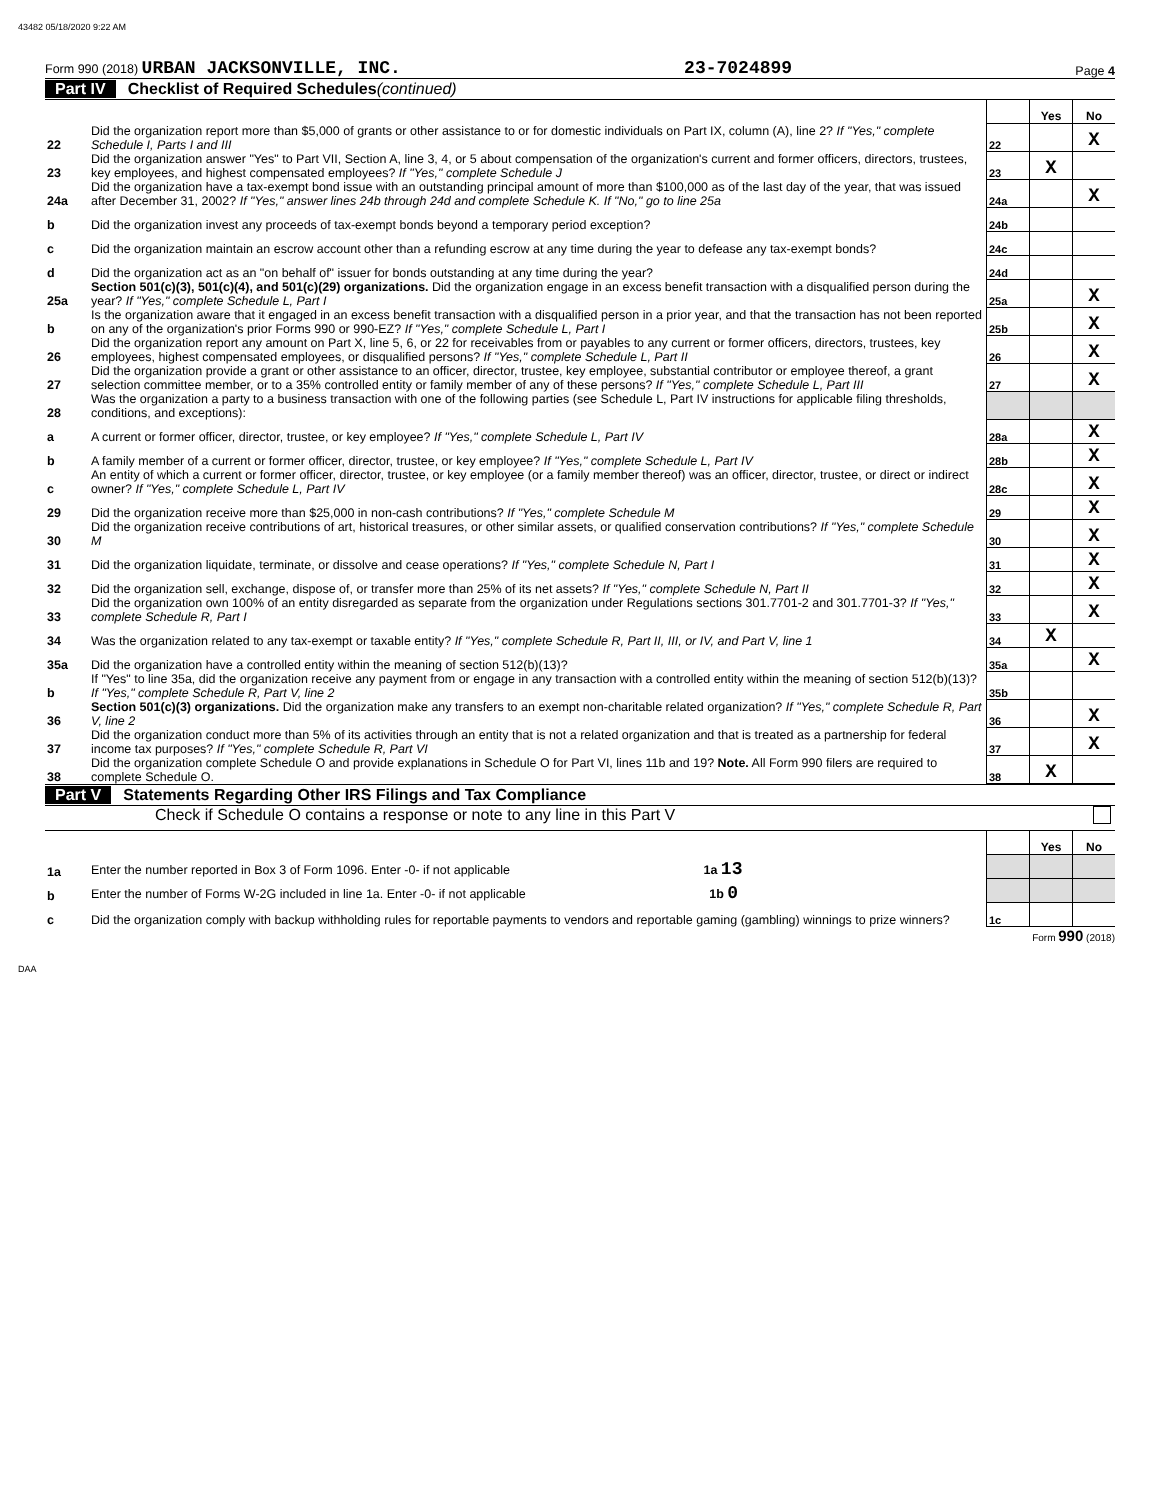43482 05/18/2020 9:22 AM
Form 990 (2018) URBAN JACKSONVILLE, INC. 23-7024899 Page 4
Part IV Checklist of Required Schedules (continued)
| | | | Yes | No |
| 22 | Did the organization report more than $5,000 of grants or other assistance to or for domestic individuals on Part IX, column (A), line 2? If "Yes," complete Schedule I, Parts I and III | 22 | | X |
| 23 | Did the organization answer "Yes" to Part VII, Section A, line 3, 4, or 5 about compensation of the organization's current and former officers, directors, trustees, key employees, and highest compensated employees? If "Yes," complete Schedule J | 23 | X | |
| 24a | Did the organization have a tax-exempt bond issue with an outstanding principal amount of more than $100,000 as of the last day of the year, that was issued after December 31, 2002? If "Yes," answer lines 24b through 24d and complete Schedule K. If "No," go to line 25a | 24a | | X |
| b | Did the organization invest any proceeds of tax-exempt bonds beyond a temporary period exception? | 24b | | |
| c | Did the organization maintain an escrow account other than a refunding escrow at any time during the year to defease any tax-exempt bonds? | 24c | | |
| d | Did the organization act as an "on behalf of" issuer for bonds outstanding at any time during the year? | 24d | | |
| 25a | Section 501(c)(3), 501(c)(4), and 501(c)(29) organizations. Did the organization engage in an excess benefit transaction with a disqualified person during the year? If "Yes," complete Schedule L, Part I | 25a | | X |
| b | Is the organization aware that it engaged in an excess benefit transaction with a disqualified person in a prior year, and that the transaction has not been reported on any of the organization's prior Forms 990 or 990-EZ? If "Yes," complete Schedule L, Part I | 25b | | X |
| 26 | Did the organization report any amount on Part X, line 5, 6, or 22 for receivables from or payables to any current or former officers, directors, trustees, key employees, highest compensated employees, or disqualified persons? If "Yes," complete Schedule L, Part II | 26 | | X |
| 27 | Did the organization provide a grant or other assistance to an officer, director, trustee, key employee, substantial contributor or employee thereof, a grant selection committee member, or to a 35% controlled entity or family member of any of these persons? If "Yes," complete Schedule L, Part III | 27 | | X |
| 28 | Was the organization a party to a business transaction with one of the following parties (see Schedule L, Part IV instructions for applicable filing thresholds, conditions, and exceptions): | | | |
| a | A current or former officer, director, trustee, or key employee? If "Yes," complete Schedule L, Part IV | 28a | | X |
| b | A family member of a current or former officer, director, trustee, or key employee? If "Yes," complete Schedule L, Part IV | 28b | | X |
| c | An entity of which a current or former officer, director, trustee, or key employee (or a family member thereof) was an officer, director, trustee, or direct or indirect owner? If "Yes," complete Schedule L, Part IV | 28c | | X |
| 29 | Did the organization receive more than $25,000 in non-cash contributions? If "Yes," complete Schedule M | 29 | | X |
| 30 | Did the organization receive contributions of art, historical treasures, or other similar assets, or qualified conservation contributions? If "Yes," complete Schedule M | 30 | | X |
| 31 | Did the organization liquidate, terminate, or dissolve and cease operations? If "Yes," complete Schedule N, Part I | 31 | | X |
| 32 | Did the organization sell, exchange, dispose of, or transfer more than 25% of its net assets? If "Yes," complete Schedule N, Part II | 32 | | X |
| 33 | Did the organization own 100% of an entity disregarded as separate from the organization under Regulations sections 301.7701-2 and 301.7701-3? If "Yes," complete Schedule R, Part I | 33 | | X |
| 34 | Was the organization related to any tax-exempt or taxable entity? If "Yes," complete Schedule R, Part II, III, or IV, and Part V, line 1 | 34 | X | |
| 35a | Did the organization have a controlled entity within the meaning of section 512(b)(13)? | 35a | | X |
| b | If "Yes" to line 35a, did the organization receive any payment from or engage in any transaction with a controlled entity within the meaning of section 512(b)(13)? If "Yes," complete Schedule R, Part V, line 2 | 35b | | |
| 36 | Section 501(c)(3) organizations. Did the organization make any transfers to an exempt non-charitable related organization? If "Yes," complete Schedule R, Part V, line 2 | 36 | | X |
| 37 | Did the organization conduct more than 5% of its activities through an entity that is not a related organization and that is treated as a partnership for federal income tax purposes? If "Yes," complete Schedule R, Part VI | 37 | | X |
| 38 | Did the organization complete Schedule O and provide explanations in Schedule O for Part VI, lines 11b and 19? Note. All Form 990 filers are required to complete Schedule O. | 38 | X | |
Part V Statements Regarding Other IRS Filings and Tax Compliance
Check if Schedule O contains a response or note to any line in this Part V
| | | | Yes | No |
| 1a | Enter the number reported in Box 3 of Form 1096. Enter -0- if not applicable 1a 13 | | | |
| b | Enter the number of Forms W-2G included in line 1a. Enter -0- if not applicable 1b 0 | | | |
| c | Did the organization comply with backup withholding rules for reportable payments to vendors and reportable gaming (gambling) winnings to prize winners? | 1c | | |
Form 990 (2018)
DAA